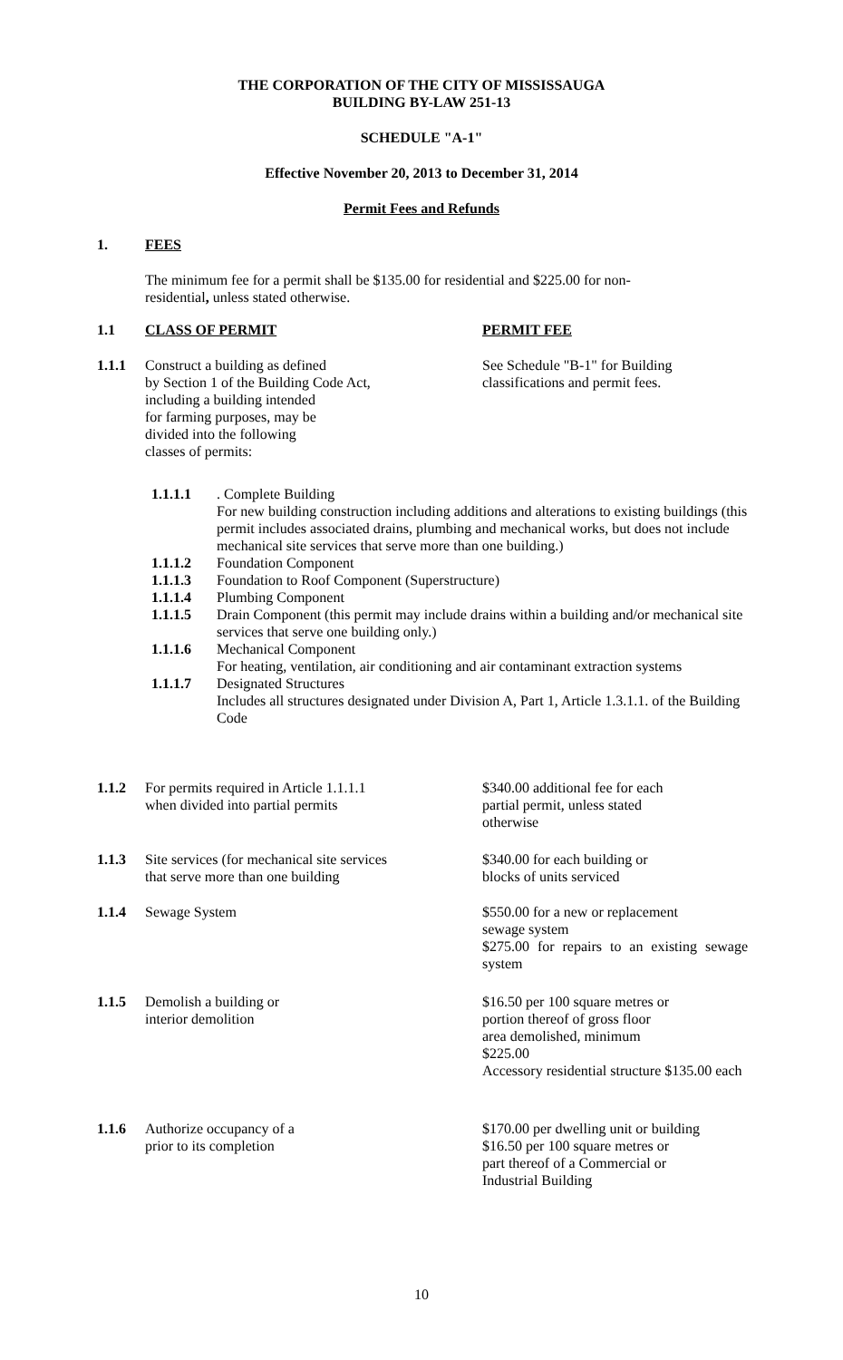THE CORPORATION OF THE CITY OF MISSISSAUGA
BUILDING BY-LAW 251-13
SCHEDULE "A-1"
Effective November 20, 2013 to December 31, 2014
Permit Fees and Refunds
1. FEES
The minimum fee for a permit shall be $135.00 for residential and $225.00 for non-residential, unless stated otherwise.
1.1 CLASS OF PERMIT PERMIT FEE
1.1.1 Construct a building as defined
by Section 1 of the Building Code Act,
including a building intended
for farming purposes, may be
divided into the following
classes of permits:
See Schedule "B-1" for Building
classifications and permit fees.
1.1.1.1. Complete Building
For new building construction including additions and alterations to existing buildings (this permit includes associated drains, plumbing and mechanical works, but does not include mechanical site services that serve more than one building.)
1.1.1.2 Foundation Component
1.1.1.3 Foundation to Roof Component (Superstructure)
1.1.1.4 Plumbing Component
1.1.1.5 Drain Component (this permit may include drains within a building and/or mechanical site services that serve one building only.)
1.1.1.6 Mechanical Component
For heating, ventilation, air conditioning and air contaminant extraction systems
1.1.1.7 Designated Structures
Includes all structures designated under Division A, Part 1, Article 1.3.1.1. of the Building Code
1.1.2 For permits required in Article 1.1.1.1
when divided into partial permits
$340.00 additional fee for each
partial permit, unless stated
otherwise
1.1.3 Site services (for mechanical site services
that serve more than one building
$340.00 for each building or
blocks of units serviced
1.1.4 Sewage System $550.00 for a new or replacement
sewage system
$275.00 for repairs to an existing sewage system
1.1.5 Demolish a building or
interior demolition
$16.50 per 100 square metres or
portion thereof of gross floor
area demolished, minimum
$225.00
Accessory residential structure $135.00 each
1.1.6 Authorize occupancy of a
prior to its completion
$170.00 per dwelling unit or building
$16.50 per 100 square metres or
part thereof of a Commercial or
Industrial Building
10